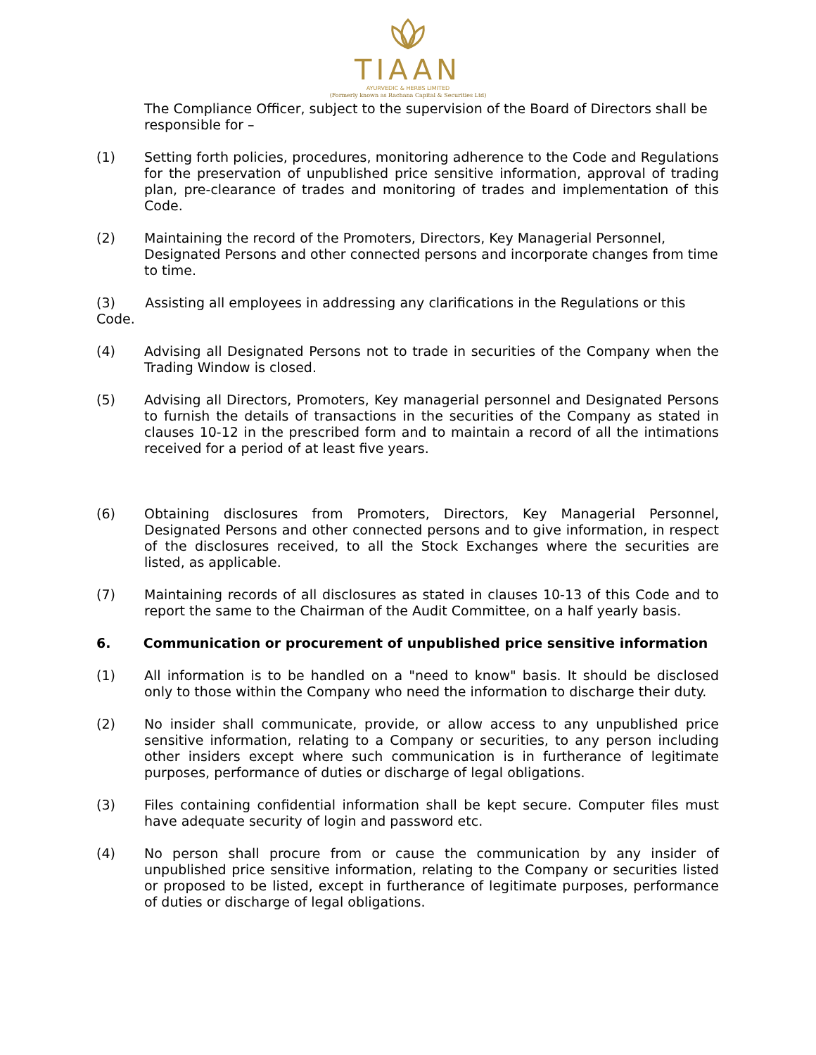TIAAN
AYURVEDIC & HERBS LIMITED
(Formerly known as Rachana Capital & Securities Ltd)
The Compliance Officer, subject to the supervision of the Board of Directors shall be responsible for –
(1) Setting forth policies, procedures, monitoring adherence to the Code and Regulations for the preservation of unpublished price sensitive information, approval of trading plan, pre-clearance of trades and monitoring of trades and implementation of this Code.
(2) Maintaining the record of the Promoters, Directors, Key Managerial Personnel, Designated Persons and other connected persons and incorporate changes from time to time.
(3) Assisting all employees in addressing any clarifications in the Regulations or this Code.
(4) Advising all Designated Persons not to trade in securities of the Company when the Trading Window is closed.
(5) Advising all Directors, Promoters, Key managerial personnel and Designated Persons to furnish the details of transactions in the securities of the Company as stated in clauses 10-12 in the prescribed form and to maintain a record of all the intimations received for a period of at least five years.
(6) Obtaining disclosures from Promoters, Directors, Key Managerial Personnel, Designated Persons and other connected persons and to give information, in respect of the disclosures received, to all the Stock Exchanges where the securities are listed, as applicable.
(7) Maintaining records of all disclosures as stated in clauses 10-13 of this Code and to report the same to the Chairman of the Audit Committee, on a half yearly basis.
6. Communication or procurement of unpublished price sensitive information
(1) All information is to be handled on a "need to know" basis. It should be disclosed only to those within the Company who need the information to discharge their duty.
(2) No insider shall communicate, provide, or allow access to any unpublished price sensitive information, relating to a Company or securities, to any person including other insiders except where such communication is in furtherance of legitimate purposes, performance of duties or discharge of legal obligations.
(3) Files containing confidential information shall be kept secure. Computer files must have adequate security of login and password etc.
(4) No person shall procure from or cause the communication by any insider of unpublished price sensitive information, relating to the Company or securities listed or proposed to be listed, except in furtherance of legitimate purposes, performance of duties or discharge of legal obligations.